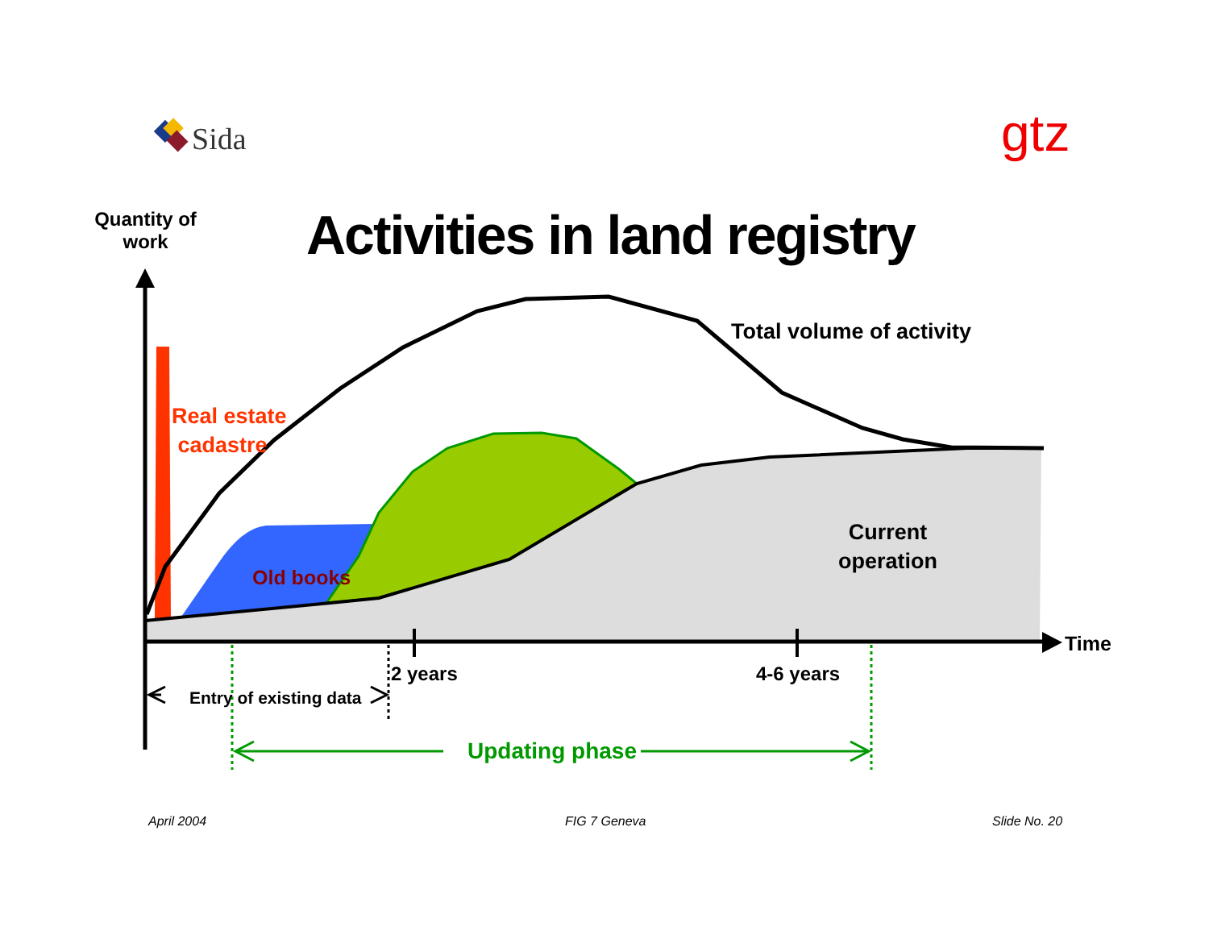Sida gtz
Quantity of work
Activities in land registry
Total volume of activity
Real estate
cadastre
Old books
Current
operation
Time
2 years 4-6 years
Entry of existing data
Updating phase
April 2004 FIG 7 Geneva Slide No. 20